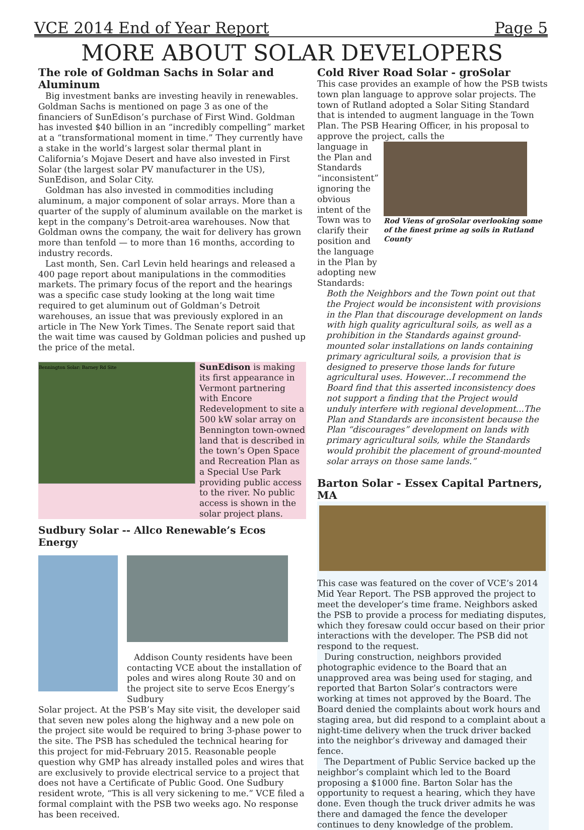VCE 2014 End of Year Report Page 5
MORE ABOUT SOLAR DEVELOPERS
The role of Goldman Sachs in Solar and Aluminum
Big investment banks are investing heavily in renewables. Goldman Sachs is mentioned on page 3 as one of the financiers of SunEdison’s purchase of First Wind. Goldman has invested $40 billion in an “incredibly compelling” market at a “transformational moment in time.” They currently have a stake in the world’s largest solar thermal plant in California’s Mojave Desert and have also invested in First Solar (the largest solar PV manufacturer in the US), SunEdison, and Solar City.
Goldman has also invested in commodities including aluminum, a major component of solar arrays. More than a quarter of the supply of aluminum available on the market is kept in the company’s Detroit-area warehouses. Now that Goldman owns the company, the wait for delivery has grown more than tenfold — to more than 16 months, according to industry records.
Last month, Sen. Carl Levin held hearings and released a 400 page report about manipulations in the commodities markets. The primary focus of the report and the hearings was a specific case study looking at the long wait time required to get aluminum out of Goldman’s Detroit warehouses, an issue that was previously explored in an article in The New York Times. The Senate report said that the wait time was caused by Goldman policies and pushed up the price of the metal.
Bennington Solar: Barney Rd Site
SunEdison is making its first appearance in Vermont partnering with Encore Redevelopment to site a 500 kW solar array on Bennington town-owned land that is described in the town’s Open Space and Recreation Plan as a Special Use Park providing public access to the river. No public access is shown in the solar project plans.
Sudbury Solar -- Allco Renewable’s Ecos Energy
Addison County residents have been contacting VCE about the installation of poles and wires along Route 30 and on the project site to serve Ecos Energy’s Sudbury
Solar project. At the PSB’s May site visit, the developer said that seven new poles along the highway and a new pole on the project site would be required to bring 3-phase power to the site. The PSB has scheduled the technical hearing for this project for mid-February 2015. Reasonable people question why GMP has already installed poles and wires that are exclusively to provide electrical service to a project that does not have a Certificate of Public Good. One Sudbury resident wrote, “This is all very sickening to me.” VCE filed a formal complaint with the PSB two weeks ago. No response has been received.
Cold River Road Solar - groSolar
This case provides an example of how the PSB twists town plan language to approve solar projects. The town of Rutland adopted a Solar Siting Standard that is intended to augment language in the Town Plan. The PSB Hearing Officer, in his proposal to approve the project, calls the
language in the Plan and Standards “inconsistent” ignoring the obvious intent of the Town was to clarify their position and the language in the Plan by adopting new Standards:
Rod Viens of groSolar overlooking some of the finest prime ag soils in Rutland County
Both the Neighbors and the Town point out that the Project would be inconsistent with provisions in the Plan that discourage development on lands with high quality agricultural soils, as well as a prohibition in the Standards against ground-mounted solar installations on lands containing primary agricultural soils, a provision that is designed to preserve those lands for future agricultural uses. However...I recommend the Board find that this asserted inconsistency does not support a finding that the Project would unduly interfere with regional development...The Plan and Standards are inconsistent because the Plan “discourages” development on lands with primary agricultural soils, while the Standards would prohibit the placement of ground-mounted solar arrays on those same lands.”
Barton Solar - Essex Capital Partners, MA
This case was featured on the cover of VCE’s 2014 Mid Year Report. The PSB approved the project to meet the developer’s time frame. Neighbors asked the PSB to provide a process for mediating disputes, which they foresaw could occur based on their prior interactions with the developer. The PSB did not respond to the request.
During construction, neighbors provided photographic evidence to the Board that an unapproved area was being used for staging, and reported that Barton Solar’s contractors were working at times not approved by the Board. The Board denied the complaints about work hours and staging area, but did respond to a complaint about a night-time delivery when the truck driver backed into the neighbor’s driveway and damaged their fence.
The Department of Public Service backed up the neighbor’s complaint which led to the Board proposing a $1000 fine. Barton Solar has the opportunity to request a hearing, which they have done. Even though the truck driver admits he was there and damaged the fence the developer continues to deny knowledge of the problem.